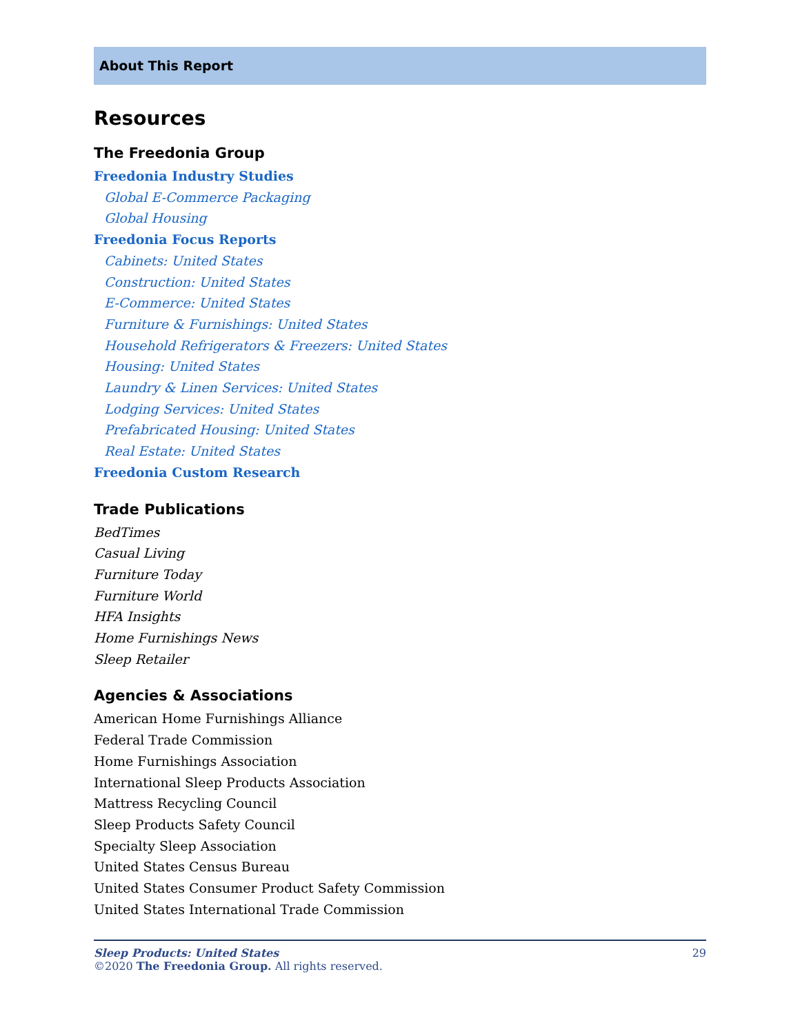About This Report
Resources
The Freedonia Group
Freedonia Industry Studies
Global E-Commerce Packaging
Global Housing
Freedonia Focus Reports
Cabinets: United States
Construction: United States
E-Commerce: United States
Furniture & Furnishings: United States
Household Refrigerators & Freezers: United States
Housing: United States
Laundry & Linen Services: United States
Lodging Services: United States
Prefabricated Housing: United States
Real Estate: United States
Freedonia Custom Research
Trade Publications
BedTimes
Casual Living
Furniture Today
Furniture World
HFA Insights
Home Furnishings News
Sleep Retailer
Agencies & Associations
American Home Furnishings Alliance
Federal Trade Commission
Home Furnishings Association
International Sleep Products Association
Mattress Recycling Council
Sleep Products Safety Council
Specialty Sleep Association
United States Census Bureau
United States Consumer Product Safety Commission
United States International Trade Commission
Sleep Products: United States
©2020 The Freedonia Group. All rights reserved.
29